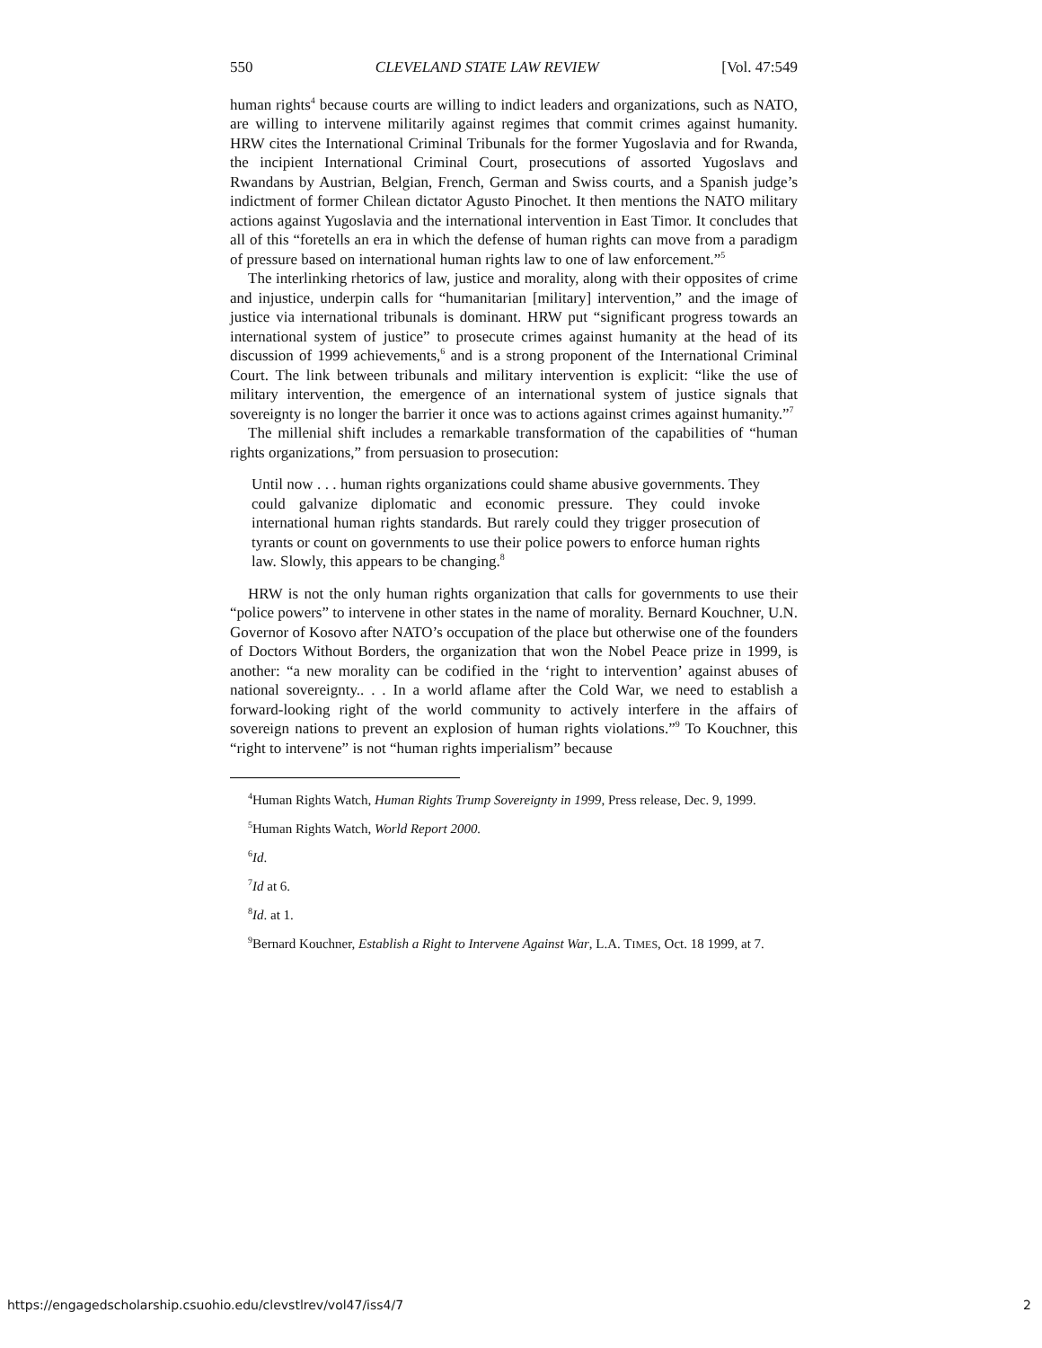550 CLEVELAND STATE LAW REVIEW [Vol. 47:549
human rights<sup>4</sup> because courts are willing to indict leaders and organizations, such as NATO, are willing to intervene militarily against regimes that commit crimes against humanity. HRW cites the International Criminal Tribunals for the former Yugoslavia and for Rwanda, the incipient International Criminal Court, prosecutions of assorted Yugoslavs and Rwandans by Austrian, Belgian, French, German and Swiss courts, and a Spanish judge’s indictment of former Chilean dictator Agusto Pinochet. It then mentions the NATO military actions against Yugoslavia and the international intervention in East Timor. It concludes that all of this “foretells an era in which the defense of human rights can move from a paradigm of pressure based on international human rights law to one of law enforcement.”<sup>5</sup>
The interlinking rhetorics of law, justice and morality, along with their opposites of crime and injustice, underpin calls for “humanitarian [military] intervention,” and the image of justice via international tribunals is dominant. HRW put “significant progress towards an international system of justice” to prosecute crimes against humanity at the head of its discussion of 1999 achievements,<sup>6</sup> and is a strong proponent of the International Criminal Court. The link between tribunals and military intervention is explicit: “like the use of military intervention, the emergence of an international system of justice signals that sovereignty is no longer the barrier it once was to actions against crimes against humanity.”<sup>7</sup>
The millenial shift includes a remarkable transformation of the capabilities of “human rights organizations,” from persuasion to prosecution:
Until now . . . human rights organizations could shame abusive governments. They could galvanize diplomatic and economic pressure. They could invoke international human rights standards. But rarely could they trigger prosecution of tyrants or count on governments to use their police powers to enforce human rights law. Slowly, this appears to be changing.<sup>8</sup>
HRW is not the only human rights organization that calls for governments to use their “police powers” to intervene in other states in the name of morality. Bernard Kouchner, U.N. Governor of Kosovo after NATO’s occupation of the place but otherwise one of the founders of Doctors Without Borders, the organization that won the Nobel Peace prize in 1999, is another: “a new morality can be codified in the ‘right to intervention’ against abuses of national sovereignty.. . . In a world aflame after the Cold War, we need to establish a forward-looking right of the world community to actively interfere in the affairs of sovereign nations to prevent an explosion of human rights violations.”<sup>9</sup> To Kouchner, this “right to intervene” is not “human rights imperialism” because
<sup>4</sup> Human Rights Watch, Human Rights Trump Sovereignty in 1999, Press release, Dec. 9, 1999.
<sup>5</sup> Human Rights Watch, World Report 2000.
<sup>6</sup> Id.
<sup>7</sup> Id at 6.
<sup>8</sup> Id. at 1.
<sup>9</sup> Bernard Kouchner, Establish a Right to Intervene Against War, L.A. TIMES, Oct. 18 1999, at 7.
https://engagedscholarship.csuohio.edu/clevstlrev/vol47/iss4/7 2